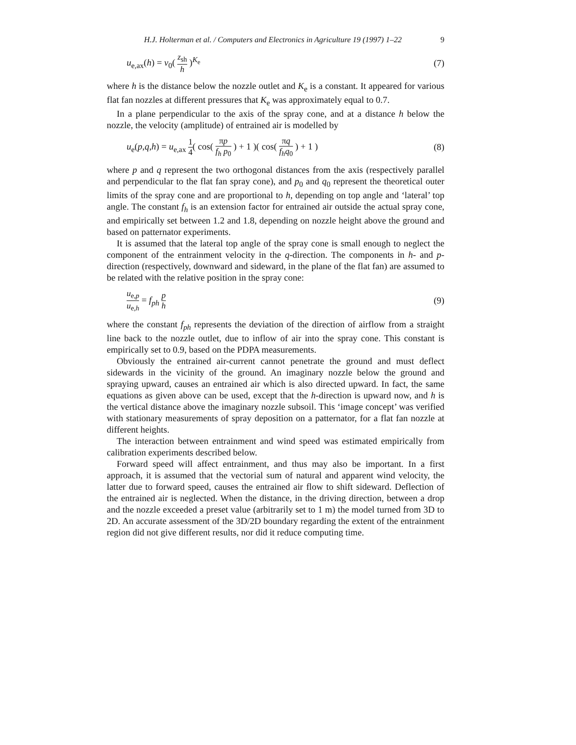H.J. Holterman et al. / Computers and Electronics in Agriculture 19 (1997) 1–22 9
u<sub>e,ax</sub>(h) = v<sub>0</sub>( z<sub>sh</sub> h )<sup>K<sub>e</sub></sup> (7)
where h is the distance below the nozzle outlet and K<sub>e</sub> is a constant. It appeared for various flat fan nozzles at different pressures that K<sub>e</sub> was approximately equal to 0.7.
In a plane perpendicular to the axis of the spray cone, and at a distance h below the nozzle, the velocity (amplitude) of entrained air is modelled by
u<sub>e</sub>(p,q,h) = u<sub>e,ax</sub> 1 4( cos( πp f<sub>h</sub> p<sub>0</sub> ) + 1 )( cos( πq f<sub>h</sub>q<sub>0</sub> ) + 1 ) (8)
where p and q represent the two orthogonal distances from the axis (respectively parallel and perpendicular to the flat fan spray cone), and p<sub>0</sub> and q<sub>0</sub> represent the theoretical outer limits of the spray cone and are proportional to h, depending on top angle and ‘lateral’ top angle. The constant f<sub>h</sub> is an extension factor for entrained air outside the actual spray cone, and empirically set between 1.2 and 1.8, depending on nozzle height above the ground and based on patternator experiments.
It is assumed that the lateral top angle of the spray cone is small enough to neglect the component of the entrainment velocity in the q-direction. The components in h- and p-direction (respectively, downward and sideward, in the plane of the flat fan) are assumed to be related with the relative position in the spray cone:
u<sub>e,p</sub> u<sub>e,h</sub> = f<sub>ph</sub> p h (9)
where the constant f<sub>ph</sub> represents the deviation of the direction of airflow from a straight line back to the nozzle outlet, due to inflow of air into the spray cone. This constant is empirically set to 0.9, based on the PDPA measurements.
Obviously the entrained air-current cannot penetrate the ground and must deflect sidewards in the vicinity of the ground. An imaginary nozzle below the ground and spraying upward, causes an entrained air which is also directed upward. In fact, the same equations as given above can be used, except that the h-direction is upward now, and h is the vertical distance above the imaginary nozzle subsoil. This ‘image concept’ was verified with stationary measurements of spray deposition on a patternator, for a flat fan nozzle at different heights.
The interaction between entrainment and wind speed was estimated empirically from calibration experiments described below.
Forward speed will affect entrainment, and thus may also be important. In a first approach, it is assumed that the vectorial sum of natural and apparent wind velocity, the latter due to forward speed, causes the entrained air flow to shift sideward. Deflection of the entrained air is neglected. When the distance, in the driving direction, between a drop and the nozzle exceeded a preset value (arbitrarily set to 1 m) the model turned from 3D to 2D. An accurate assessment of the 3D/2D boundary regarding the extent of the entrainment region did not give different results, nor did it reduce computing time.